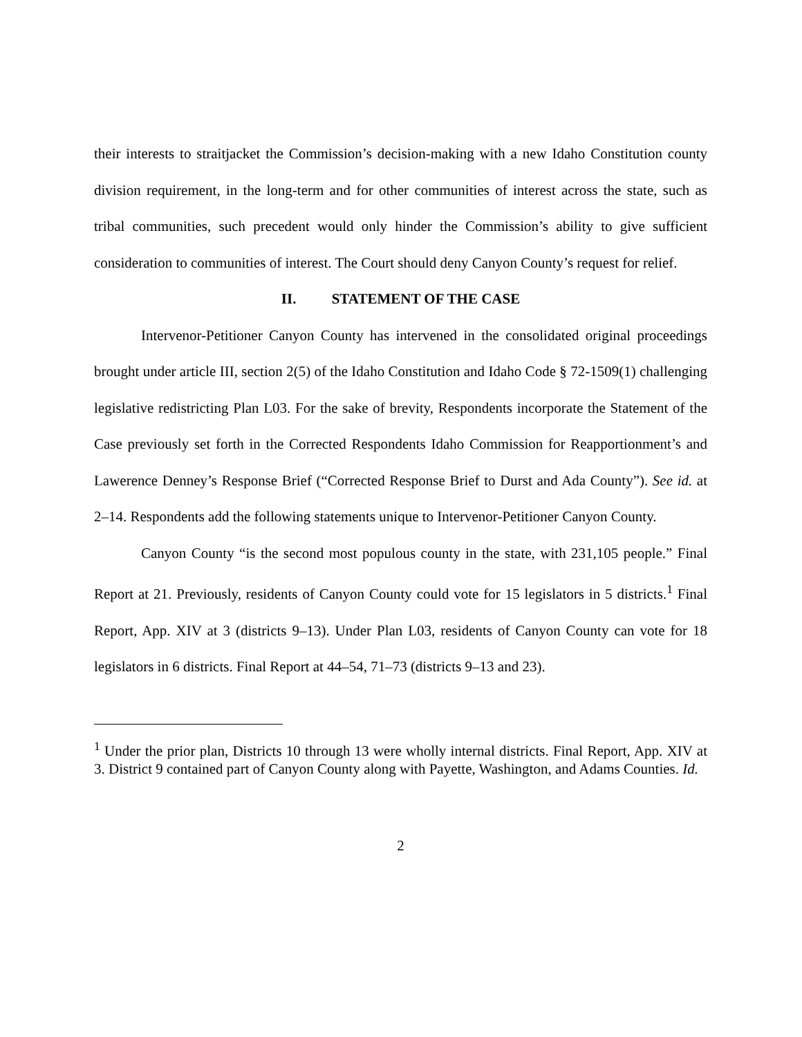their interests to straitjacket the Commission’s decision-making with a new Idaho Constitution county division requirement, in the long-term and for other communities of interest across the state, such as tribal communities, such precedent would only hinder the Commission’s ability to give sufficient consideration to communities of interest. The Court should deny Canyon County’s request for relief.
II. STATEMENT OF THE CASE
Intervenor-Petitioner Canyon County has intervened in the consolidated original proceedings brought under article III, section 2(5) of the Idaho Constitution and Idaho Code § 72-1509(1) challenging legislative redistricting Plan L03. For the sake of brevity, Respondents incorporate the Statement of the Case previously set forth in the Corrected Respondents Idaho Commission for Reapportionment’s and Lawerence Denney’s Response Brief (“Corrected Response Brief to Durst and Ada County”). See id. at 2–14. Respondents add the following statements unique to Intervenor-Petitioner Canyon County.
Canyon County “is the second most populous county in the state, with 231,105 people.” Final Report at 21. Previously, residents of Canyon County could vote for 15 legislators in 5 districts.<sup>1</sup> Final Report, App. XIV at 3 (districts 9–13). Under Plan L03, residents of Canyon County can vote for 18 legislators in 6 districts. Final Report at 44–54, 71–73 (districts 9–13 and 23).
<sup>1</sup> Under the prior plan, Districts 10 through 13 were wholly internal districts. Final Report, App. XIV at 3. District 9 contained part of Canyon County along with Payette, Washington, and Adams Counties. Id.
2